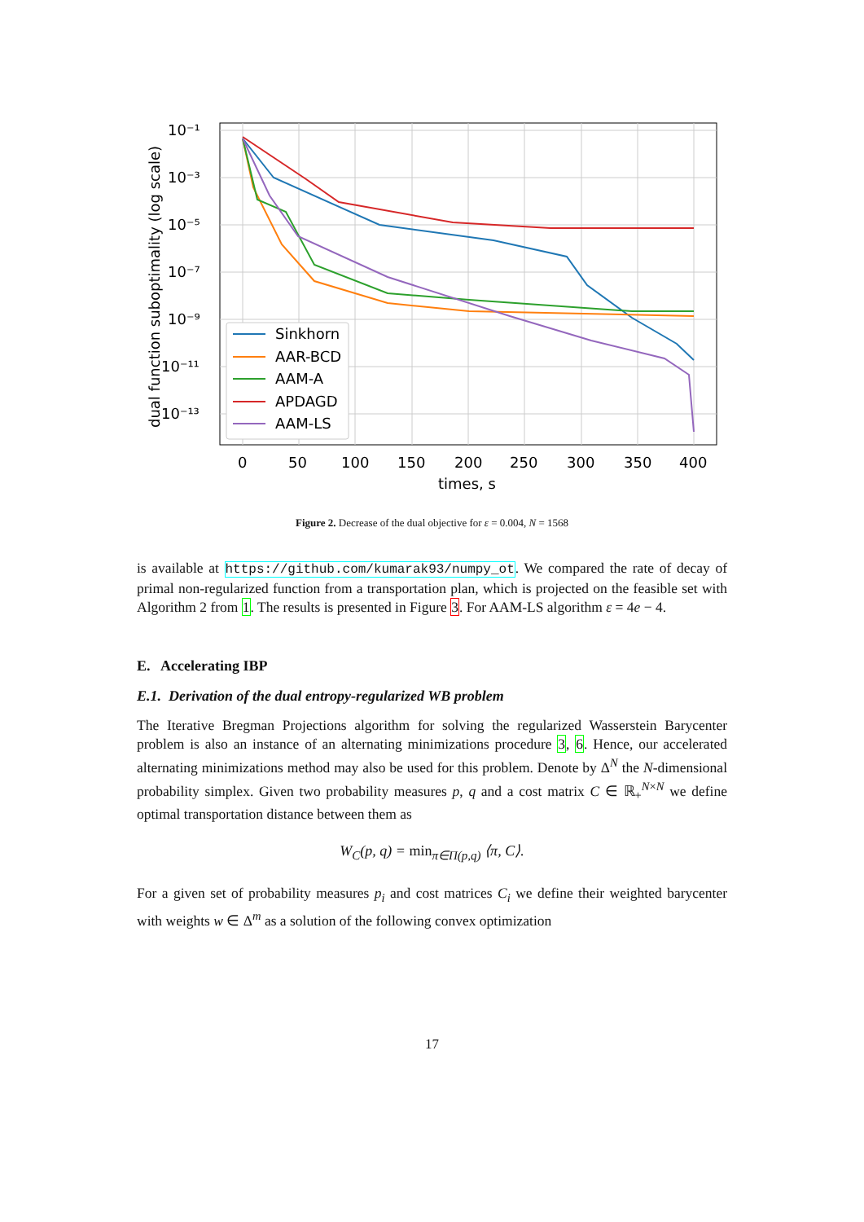10⁻¹
10⁻³
10⁻⁵
10⁻⁷
10⁻⁹
10⁻¹¹
10⁻¹³
0
50
100
150
200
250
300
350
400
times, s
dual function suboptimality (log scale)
Sinkhorn
AAR-BCD
AAM-A
APDAGD
AAM-LS
Figure 2. Decrease of the dual objective for ε = 0.004, N = 1568
is available at https://github.com/kumarak93/numpy_ot. We compared the rate of decay of primal non-regularized function from a transportation plan, which is projected on the feasible set with Algorithm 2 from 1. The results is presented in Figure 3. For AAM-LS algorithm ε = 4e − 4.
E. Accelerating IBP
E.1. Derivation of the dual entropy-regularized WB problem
The Iterative Bregman Projections algorithm for solving the regularized Wasserstein Barycenter problem is also an instance of an alternating minimizations procedure 3, 6. Hence, our accelerated alternating minimizations method may also be used for this problem. Denote by Δ<sup>N</sup> the N-dimensional probability simplex. Given two probability measures p, q and a cost matrix C ∈ ℝ<sub>+</sub><sup>N×N</sup> we define optimal transportation distance between them as
W<sub>C</sub>(p, q) = min<sub>π∈Π(p,q)</sub> ⟨π, C⟩.
For a given set of probability measures p<sub>i</sub> and cost matrices C<sub>i</sub> we define their weighted barycenter with weights w ∈ Δ<sup>m</sup> as a solution of the following convex optimization
17